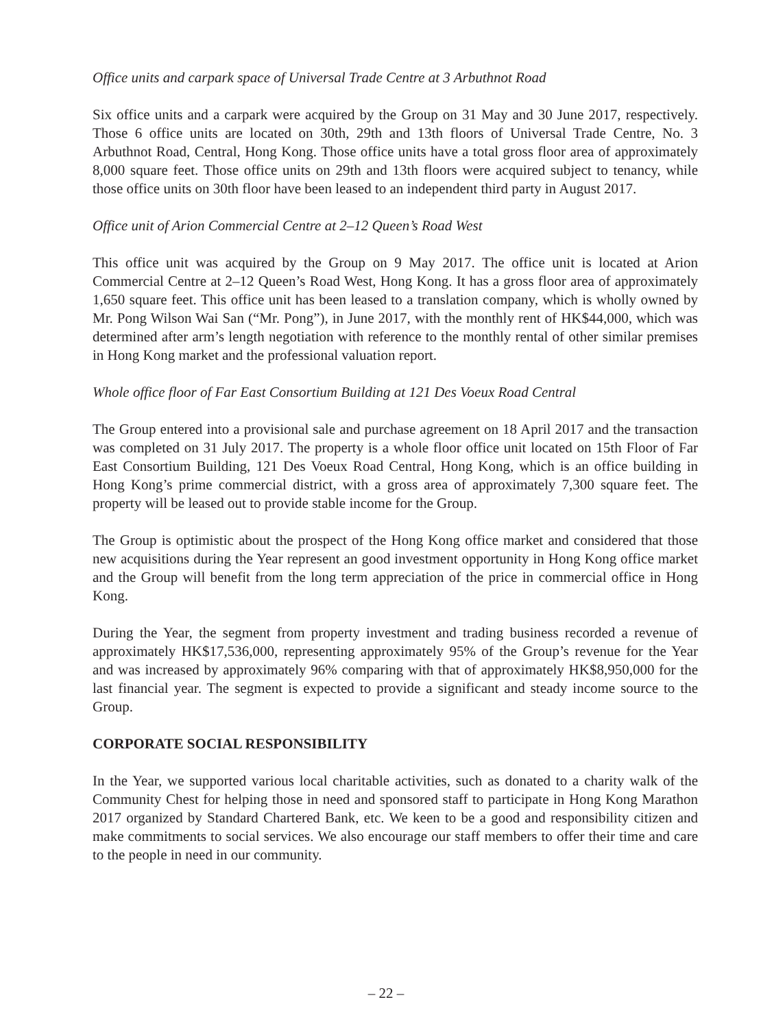Office units and carpark space of Universal Trade Centre at 3 Arbuthnot Road
Six office units and a carpark were acquired by the Group on 31 May and 30 June 2017, respectively. Those 6 office units are located on 30th, 29th and 13th floors of Universal Trade Centre, No. 3 Arbuthnot Road, Central, Hong Kong. Those office units have a total gross floor area of approximately 8,000 square feet. Those office units on 29th and 13th floors were acquired subject to tenancy, while those office units on 30th floor have been leased to an independent third party in August 2017.
Office unit of Arion Commercial Centre at 2–12 Queen’s Road West
This office unit was acquired by the Group on 9 May 2017. The office unit is located at Arion Commercial Centre at 2–12 Queen’s Road West, Hong Kong. It has a gross floor area of approximately 1,650 square feet. This office unit has been leased to a translation company, which is wholly owned by Mr. Pong Wilson Wai San (“Mr. Pong”), in June 2017, with the monthly rent of HK$44,000, which was determined after arm’s length negotiation with reference to the monthly rental of other similar premises in Hong Kong market and the professional valuation report.
Whole office floor of Far East Consortium Building at 121 Des Voeux Road Central
The Group entered into a provisional sale and purchase agreement on 18 April 2017 and the transaction was completed on 31 July 2017. The property is a whole floor office unit located on 15th Floor of Far East Consortium Building, 121 Des Voeux Road Central, Hong Kong, which is an office building in Hong Kong’s prime commercial district, with a gross area of approximately 7,300 square feet. The property will be leased out to provide stable income for the Group.
The Group is optimistic about the prospect of the Hong Kong office market and considered that those new acquisitions during the Year represent an good investment opportunity in Hong Kong office market and the Group will benefit from the long term appreciation of the price in commercial office in Hong Kong.
During the Year, the segment from property investment and trading business recorded a revenue of approximately HK$17,536,000, representing approximately 95% of the Group’s revenue for the Year and was increased by approximately 96% comparing with that of approximately HK$8,950,000 for the last financial year. The segment is expected to provide a significant and steady income source to the Group.
CORPORATE SOCIAL RESPONSIBILITY
In the Year, we supported various local charitable activities, such as donated to a charity walk of the Community Chest for helping those in need and sponsored staff to participate in Hong Kong Marathon 2017 organized by Standard Chartered Bank, etc. We keen to be a good and responsibility citizen and make commitments to social services. We also encourage our staff members to offer their time and care to the people in need in our community.
– 22 –